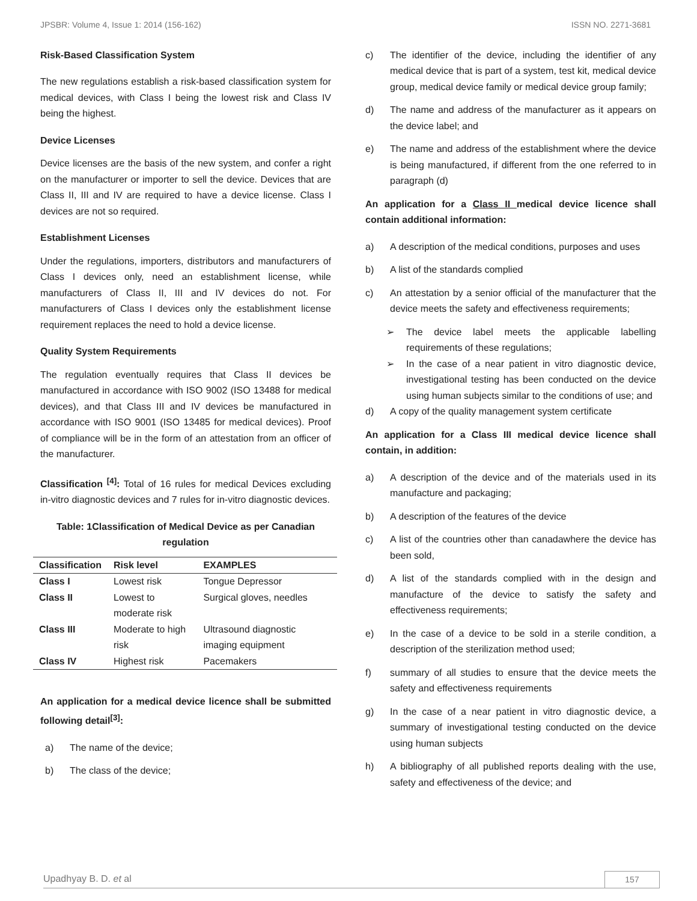JPSBR: Volume 4, Issue 1: 2014 (156-162) ISSN NO. 2271-3681
Risk-Based Classification System
The new regulations establish a risk-based classification system for medical devices, with Class I being the lowest risk and Class IV being the highest.
Device Licenses
Device licenses are the basis of the new system, and confer a right on the manufacturer or importer to sell the device. Devices that are Class II, III and IV are required to have a device license. Class I devices are not so required.
Establishment Licenses
Under the regulations, importers, distributors and manufacturers of Class I devices only, need an establishment license, while manufacturers of Class II, III and IV devices do not. For manufacturers of Class I devices only the establishment license requirement replaces the need to hold a device license.
Quality System Requirements
The regulation eventually requires that Class II devices be manufactured in accordance with ISO 9002 (ISO 13488 for medical devices), and that Class III and IV devices be manufactured in accordance with ISO 9001 (ISO 13485 for medical devices). Proof of compliance will be in the form of an attestation from an officer of the manufacturer.
Classification <sup>[4]</sup>: Total of 16 rules for medical Devices excluding in-vitro diagnostic devices and 7 rules for in-vitro diagnostic devices.
Table: 1Classification of Medical Device as per Canadian regulation
| Classification | Risk level | EXAMPLES |
| --- | --- | --- |
| Class I | Lowest risk | Tongue Depressor |
| Class II | Lowest to moderate risk | Surgical gloves, needles |
| Class III | Moderate to high risk | Ultrasound diagnostic imaging equipment |
| Class IV | Highest risk | Pacemakers |
An application for a medical device licence shall be submitted following detail<sup>[3]</sup>:
a) The name of the device;
b) The class of the device;
c) The identifier of the device, including the identifier of any medical device that is part of a system, test kit, medical device group, medical device family or medical device group family;
d) The name and address of the manufacturer as it appears on the device label; and
e) The name and address of the establishment where the device is being manufactured, if different from the one referred to in paragraph (d)
An application for a Class II medical device licence shall contain additional information:
a) A description of the medical conditions, purposes and uses
b) A list of the standards complied
c) An attestation by a senior official of the manufacturer that the device meets the safety and effectiveness requirements;
➢ The device label meets the applicable labelling requirements of these regulations;
➢ In the case of a near patient in vitro diagnostic device, investigational testing has been conducted on the device using human subjects similar to the conditions of use; and
d) A copy of the quality management system certificate
An application for a Class III medical device licence shall contain, in addition:
a) A description of the device and of the materials used in its manufacture and packaging;
b) A description of the features of the device
c) A list of the countries other than canadawhere the device has been sold,
d) A list of the standards complied with in the design and manufacture of the device to satisfy the safety and effectiveness requirements;
e) In the case of a device to be sold in a sterile condition, a description of the sterilization method used;
f) summary of all studies to ensure that the device meets the safety and effectiveness requirements
g) In the case of a near patient in vitro diagnostic device, a summary of investigational testing conducted on the device using human subjects
h) A bibliography of all published reports dealing with the use, safety and effectiveness of the device; and
Upadhyay B. D. et al 157